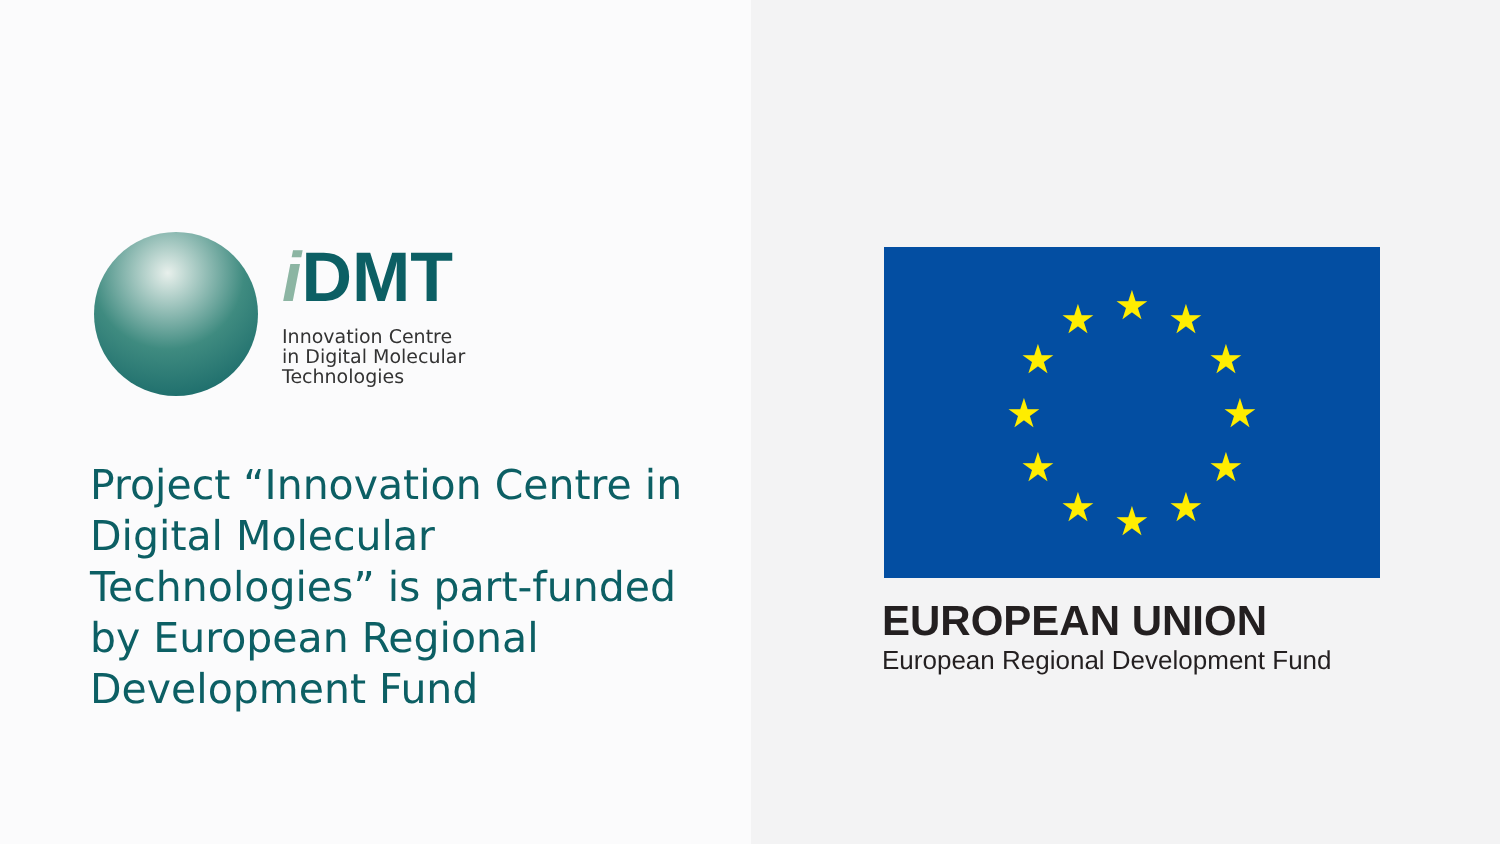i DMT
Innovation Centre
in Digital Molecular
Technologies
Project “Innovation Centre in Digital Molecular Technologies” is part-funded by European Regional Development Fund
★
★
★
★
★
★
★
★
★
★
★
★
EUROPEAN UNION
European Regional Development Fund